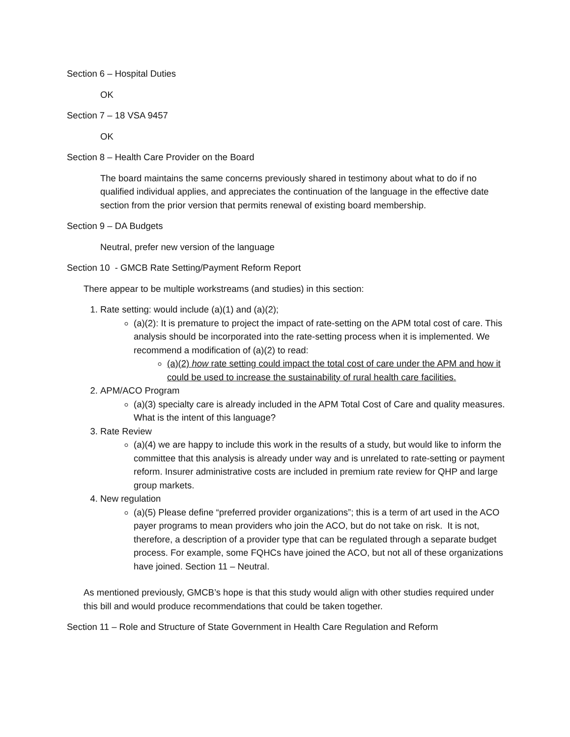Section 6 – Hospital Duties
OK
Section 7 – 18 VSA 9457
OK
Section 8 – Health Care Provider on the Board
The board maintains the same concerns previously shared in testimony about what to do if no qualified individual applies, and appreciates the continuation of the language in the effective date section from the prior version that permits renewal of existing board membership.
Section 9 – DA Budgets
Neutral, prefer new version of the language
Section 10 - GMCB Rate Setting/Payment Reform Report
There appear to be multiple workstreams (and studies) in this section:
1. Rate setting: would include (a)(1) and (a)(2);
(a)(2): It is premature to project the impact of rate-setting on the APM total cost of care. This analysis should be incorporated into the rate-setting process when it is implemented. We recommend a modification of (a)(2) to read:
(a)(2) how rate setting could impact the total cost of care under the APM and how it could be used to increase the sustainability of rural health care facilities.
2. APM/ACO Program
(a)(3) specialty care is already included in the APM Total Cost of Care and quality measures. What is the intent of this language?
3. Rate Review
(a)(4) we are happy to include this work in the results of a study, but would like to inform the committee that this analysis is already under way and is unrelated to rate-setting or payment reform. Insurer administrative costs are included in premium rate review for QHP and large group markets.
4. New regulation
(a)(5) Please define “preferred provider organizations”; this is a term of art used in the ACO payer programs to mean providers who join the ACO, but do not take on risk. It is not, therefore, a description of a provider type that can be regulated through a separate budget process. For example, some FQHCs have joined the ACO, but not all of these organizations have joined. Section 11 – Neutral.
As mentioned previously, GMCB’s hope is that this study would align with other studies required under this bill and would produce recommendations that could be taken together.
Section 11 – Role and Structure of State Government in Health Care Regulation and Reform